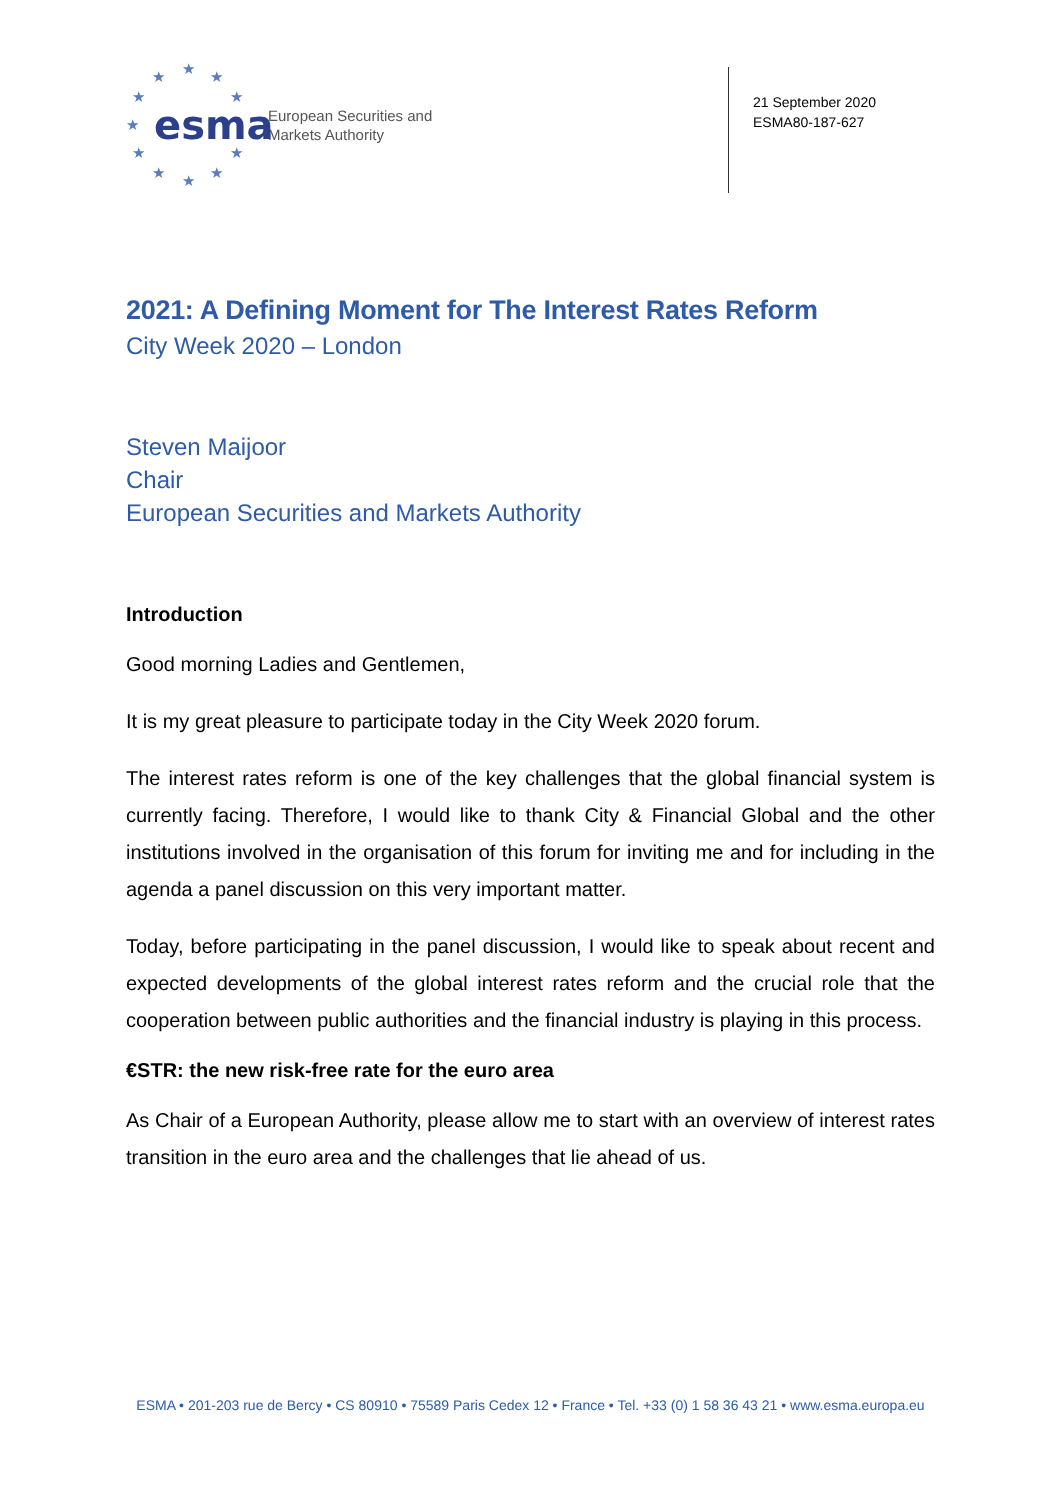★ ★ ★
★ ★
★
★ ★
★ ★ ★
esma
European Securities and
Markets Authority
21 September 2020
ESMA80-187-627
2021: A Defining Moment for The Interest Rates Reform
City Week 2020 – London
Steven Maijoor
Chair
European Securities and Markets Authority
Introduction
Good morning Ladies and Gentlemen,
It is my great pleasure to participate today in the City Week 2020 forum.
The interest rates reform is one of the key challenges that the global financial system is currently facing. Therefore, I would like to thank City & Financial Global and the other institutions involved in the organisation of this forum for inviting me and for including in the agenda a panel discussion on this very important matter.
Today, before participating in the panel discussion, I would like to speak about recent and expected developments of the global interest rates reform and the crucial role that the cooperation between public authorities and the financial industry is playing in this process.
€STR: the new risk-free rate for the euro area
As Chair of a European Authority, please allow me to start with an overview of interest rates transition in the euro area and the challenges that lie ahead of us.
ESMA • 201-203 rue de Bercy • CS 80910 • 75589 Paris Cedex 12 • France • Tel. +33 (0) 1 58 36 43 21 • www.esma.europa.eu